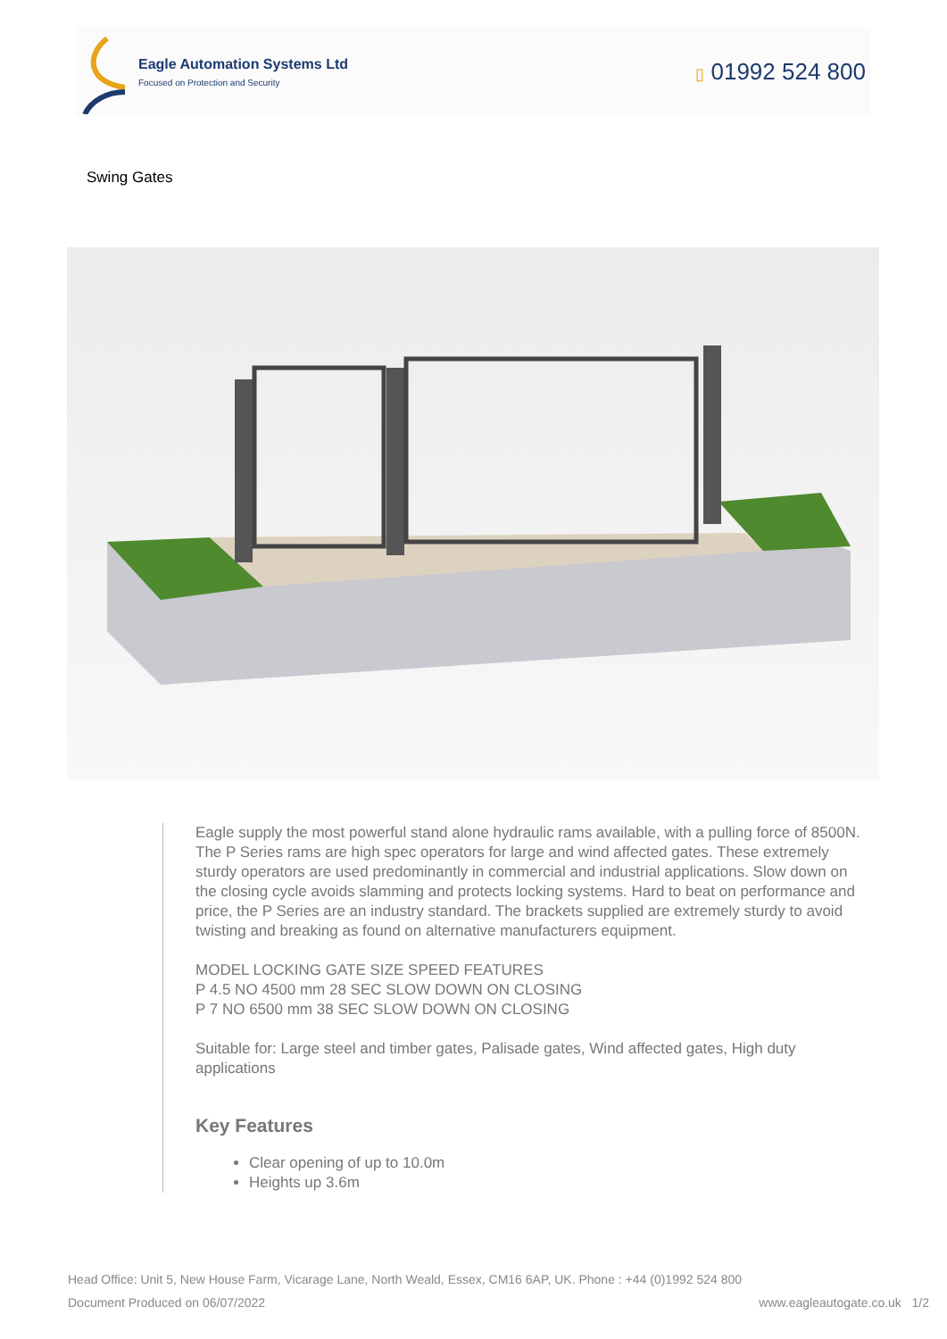Eagle Automation Systems Ltd
Focused on Protection and Security
▯ 01992 524 800
Swing Gates
Eagle supply the most powerful stand alone hydraulic rams available, with a pulling force of 8500N. The P Series rams are high spec operators for large and wind affected gates. These extremely sturdy operators are used predominantly in commercial and industrial applications. Slow down on the closing cycle avoids slamming and protects locking systems. Hard to beat on performance and price, the P Series are an industry standard. The brackets supplied are extremely sturdy to avoid twisting and breaking as found on alternative manufacturers equipment.
MODEL LOCKING GATE SIZE SPEED FEATURES
P 4.5 NO 4500 mm 28 SEC SLOW DOWN ON CLOSING
P 7 NO 6500 mm 38 SEC SLOW DOWN ON CLOSING
Suitable for: Large steel and timber gates, Palisade gates, Wind affected gates, High duty applications
Key Features
Clear opening of up to 10.0m
Heights up 3.6m
Head Office: Unit 5, New House Farm, Vicarage Lane, North Weald, Essex, CM16 6AP, UK. Phone : +44 (0)1992 524 800
Document Produced on 06/07/2022 www.eagleautogate.co.uk 1/2